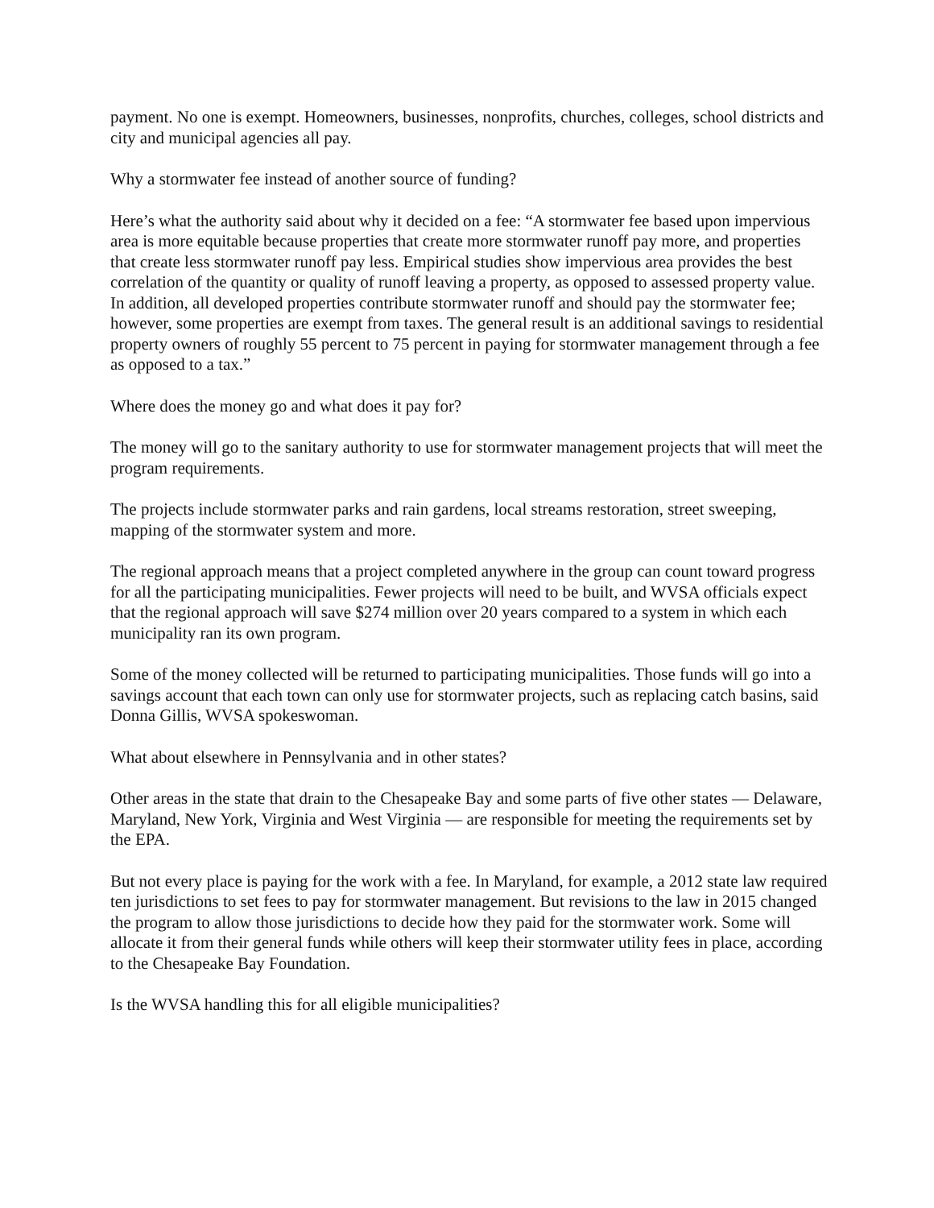payment. No one is exempt. Homeowners, businesses, nonprofits, churches, colleges, school districts and city and municipal agencies all pay.
Why a stormwater fee instead of another source of funding?
Here’s what the authority said about why it decided on a fee: “A stormwater fee based upon impervious area is more equitable because properties that create more stormwater runoff pay more, and properties that create less stormwater runoff pay less. Empirical studies show impervious area provides the best correlation of the quantity or quality of runoff leaving a property, as opposed to assessed property value. In addition, all developed properties contribute stormwater runoff and should pay the stormwater fee; however, some properties are exempt from taxes. The general result is an additional savings to residential property owners of roughly 55 percent to 75 percent in paying for stormwater management through a fee as opposed to a tax.”
Where does the money go and what does it pay for?
The money will go to the sanitary authority to use for stormwater management projects that will meet the program requirements.
The projects include stormwater parks and rain gardens, local streams restoration, street sweeping, mapping of the stormwater system and more.
The regional approach means that a project completed anywhere in the group can count toward progress for all the participating municipalities. Fewer projects will need to be built, and WVSA officials expect that the regional approach will save $274 million over 20 years compared to a system in which each municipality ran its own program.
Some of the money collected will be returned to participating municipalities. Those funds will go into a savings account that each town can only use for stormwater projects, such as replacing catch basins, said Donna Gillis, WVSA spokeswoman.
What about elsewhere in Pennsylvania and in other states?
Other areas in the state that drain to the Chesapeake Bay and some parts of five other states — Delaware, Maryland, New York, Virginia and West Virginia — are responsible for meeting the requirements set by the EPA.
But not every place is paying for the work with a fee. In Maryland, for example, a 2012 state law required ten jurisdictions to set fees to pay for stormwater management. But revisions to the law in 2015 changed the program to allow those jurisdictions to decide how they paid for the stormwater work. Some will allocate it from their general funds while others will keep their stormwater utility fees in place, according to the Chesapeake Bay Foundation.
Is the WVSA handling this for all eligible municipalities?